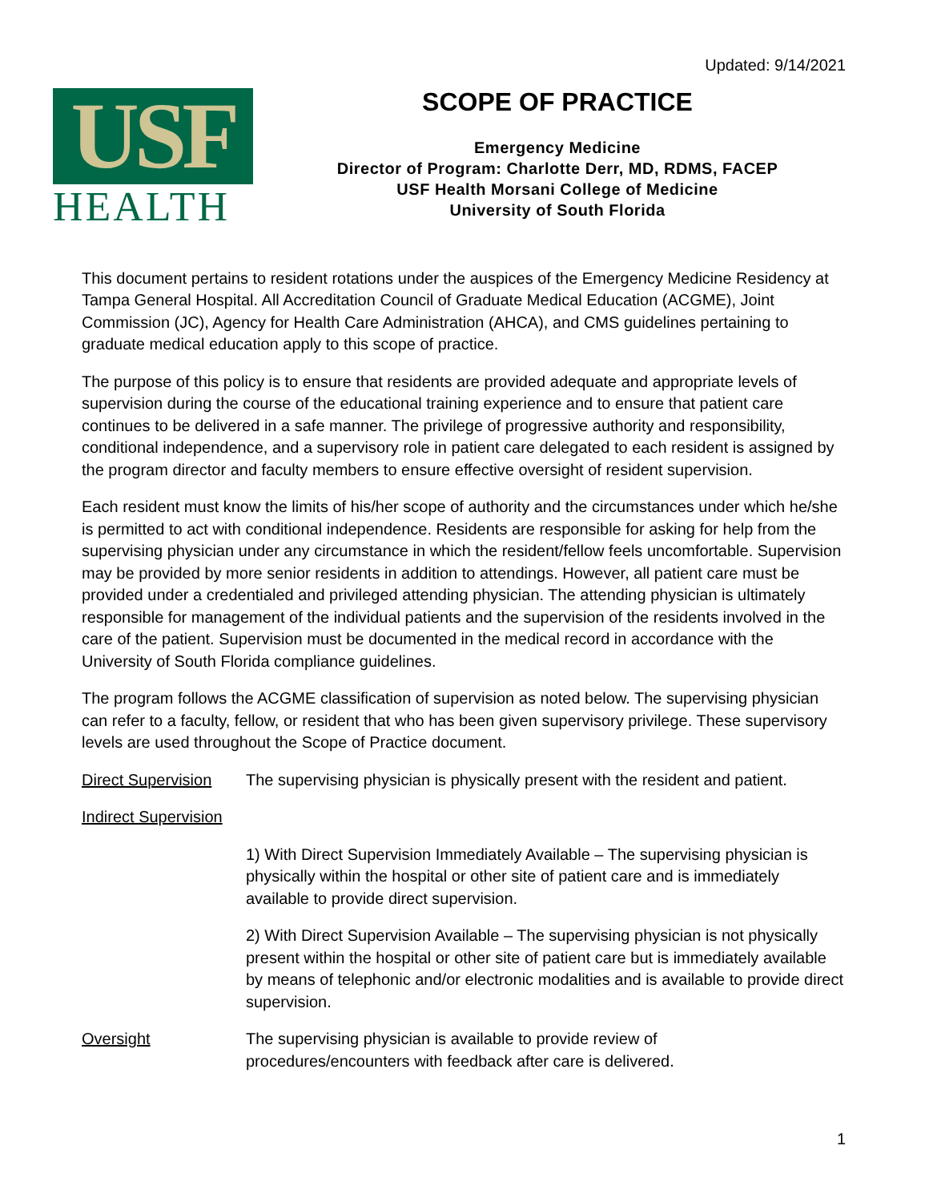Updated: 9/14/2021
USF
HEALTH
SCOPE OF PRACTICE
Emergency Medicine
Director of Program: Charlotte Derr, MD, RDMS, FACEP
USF Health Morsani College of Medicine
University of South Florida
This document pertains to resident rotations under the auspices of the Emergency Medicine Residency at Tampa General Hospital. All Accreditation Council of Graduate Medical Education (ACGME), Joint Commission (JC), Agency for Health Care Administration (AHCA), and CMS guidelines pertaining to graduate medical education apply to this scope of practice.
The purpose of this policy is to ensure that residents are provided adequate and appropriate levels of supervision during the course of the educational training experience and to ensure that patient care continues to be delivered in a safe manner. The privilege of progressive authority and responsibility, conditional independence, and a supervisory role in patient care delegated to each resident is assigned by the program director and faculty members to ensure effective oversight of resident supervision.
Each resident must know the limits of his/her scope of authority and the circumstances under which he/she is permitted to act with conditional independence. Residents are responsible for asking for help from the supervising physician under any circumstance in which the resident/fellow feels uncomfortable. Supervision may be provided by more senior residents in addition to attendings. However, all patient care must be provided under a credentialed and privileged attending physician. The attending physician is ultimately responsible for management of the individual patients and the supervision of the residents involved in the care of the patient. Supervision must be documented in the medical record in accordance with the University of South Florida compliance guidelines.
The program follows the ACGME classification of supervision as noted below. The supervising physician can refer to a faculty, fellow, or resident that who has been given supervisory privilege. These supervisory levels are used throughout the Scope of Practice document.
Direct Supervision
The supervising physician is physically present with the resident and patient.
Indirect Supervision
1) With Direct Supervision Immediately Available – The supervising physician is physically within the hospital or other site of patient care and is immediately available to provide direct supervision.
2) With Direct Supervision Available – The supervising physician is not physically present within the hospital or other site of patient care but is immediately available by means of telephonic and/or electronic modalities and is available to provide direct supervision.
Oversight The supervising physician is available to provide review of
procedures/encounters with feedback after care is delivered.
1